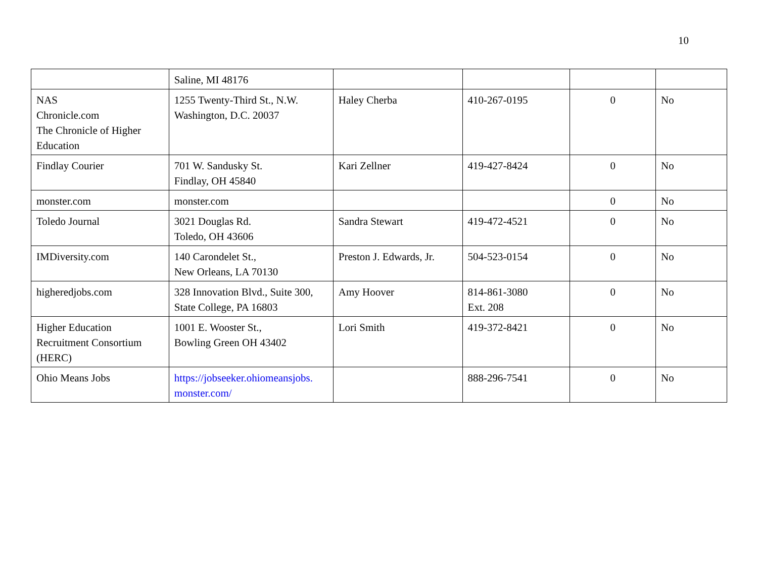10
| | Saline, MI 48176 | | | | |
| NAS Chronicle.com The Chronicle of Higher Education | 1255 Twenty-Third St., N.W. Washington, D.C. 20037 | Haley Cherba | 410-267-0195 | 0 | No |
| Findlay Courier | 701 W. Sandusky St. Findlay, OH 45840 | Kari Zellner | 419-427-8424 | 0 | No |
| monster.com | monster.com | | | 0 | No |
| Toledo Journal | 3021 Douglas Rd. Toledo, OH 43606 | Sandra Stewart | 419-472-4521 | 0 | No |
| IMDiversity.com | 140 Carondelet St., New Orleans, LA 70130 | Preston J. Edwards, Jr. | 504-523-0154 | 0 | No |
| higheredjobs.com | 328 Innovation Blvd., Suite 300, State College, PA 16803 | Amy Hoover | 814-861-3080 Ext. 208 | 0 | No |
| Higher Education Recruitment Consortium (HERC) | 1001 E. Wooster St., Bowling Green OH 43402 | Lori Smith | 419-372-8421 | 0 | No |
| Ohio Means Jobs | https://jobseeker.ohiomeansjobs. monster.com/ | | 888-296-7541 | 0 | No |